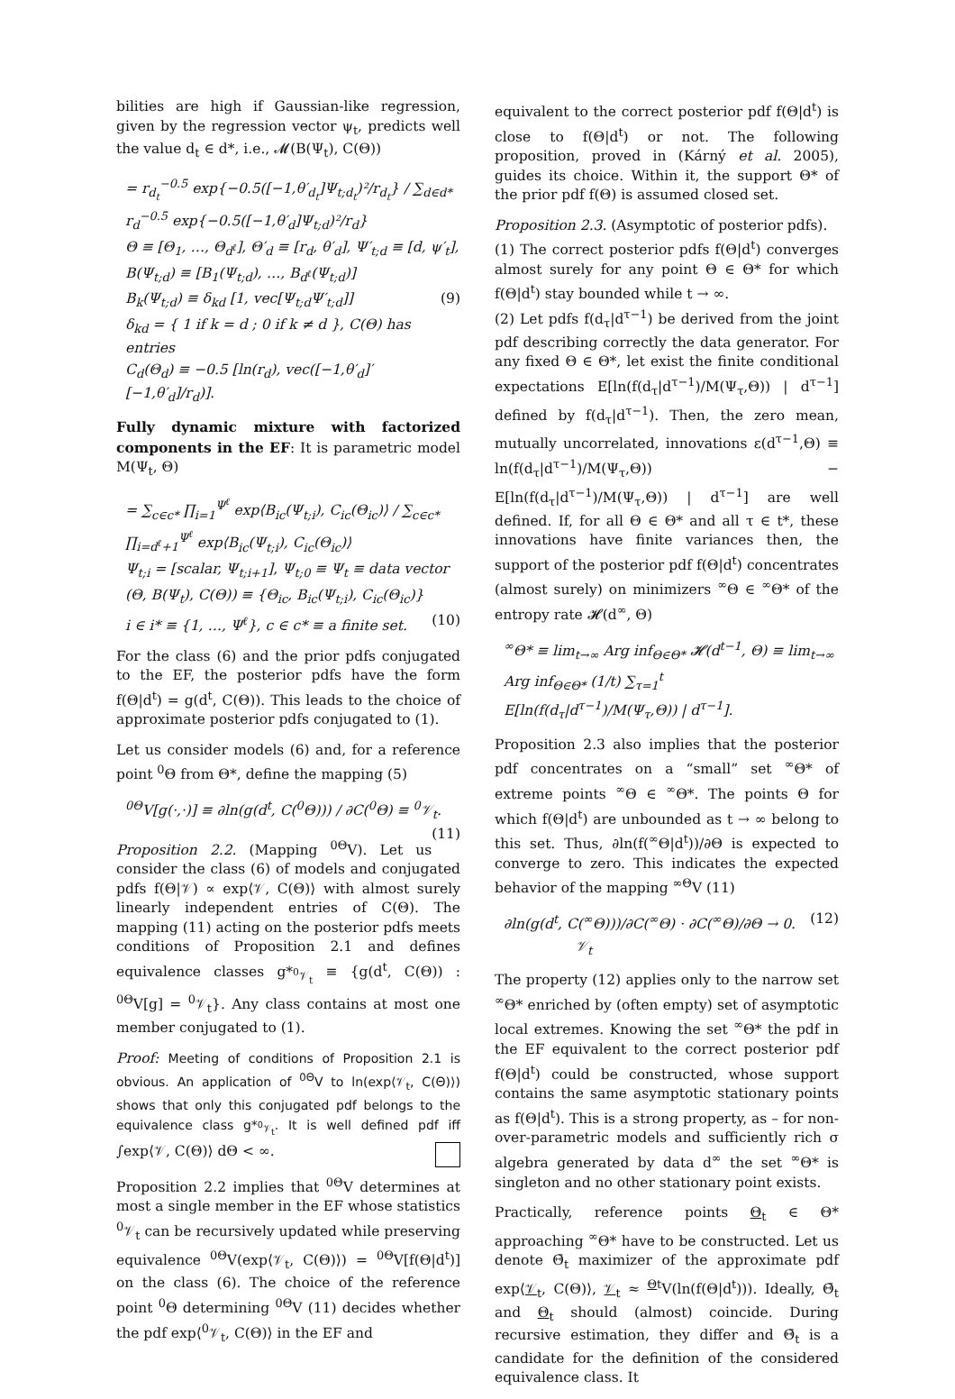bilities are high if Gaussian-like regression, given by the regression vector ψ<sub>t</sub>, predicts well the value d<sub>t</sub> ∈ d*, i.e., 𝓜(B(Ψ<sub>t</sub>), C(Θ))
= r<sub>d<sub>t</sub></sub><sup>−0.5</sup> exp{−0.5([−1,θ′<sub>d<sub>t</sub></sub>]Ψ<sub>t;d<sub>t</sub></sub>)²/r<sub>d<sub>t</sub></sub>} / ∑<sub>d∈d*</sub> r<sub>d</sub><sup>−0.5</sup> exp{−0.5([−1,θ′<sub>d</sub>]Ψ<sub>t;d</sub>)²/r<sub>d</sub>}
Θ ≡ [Θ<sub>1</sub>, …, Θ<sub>d<sup>ℓ</sup></sub>], Θ′<sub>d</sub> ≡ [r<sub>d</sub>, θ′<sub>d</sub>], Ψ′<sub>t;d</sub> ≡ [d, ψ′<sub>t</sub>],
B(Ψ<sub>t;d</sub>) ≡ [B<sub>1</sub>(Ψ<sub>t;d</sub>), …, B<sub>d<sup>ℓ</sup></sub>(Ψ<sub>t;d</sub>)]
B<sub>k</sub>(Ψ<sub>t;d</sub>) ≡ δ<sub>kd</sub> [1, vec[Ψ<sub>t;d</sub>Ψ′<sub>t;d</sub>]] (9)
δ<sub>kd</sub> = { 1 if k = d ; 0 if k ≠ d }, C(Θ) has entries
C<sub>d</sub>(Θ<sub>d</sub>) ≡ −0.5 [ln(r<sub>d</sub>), vec([−1,θ′<sub>d</sub>]′[−1,θ′<sub>d</sub>]/r<sub>d</sub>)].
Fully dynamic mixture with factorized components in the EF: It is parametric model M(Ψ<sub>t</sub>, Θ)
= ∑<sub>c∈c*</sub> ∏<sub>i=1</sub><sup>Ψ<sup>ℓ</sup></sup> exp⟨B<sub>ic</sub>(Ψ<sub>t;i</sub>), C<sub>ic</sub>(Θ<sub>ic</sub>)⟩ / ∑<sub>c∈c*</sub> ∏<sub>i=d<sup>ℓ</sup>+1</sub><sup>Ψ<sup>ℓ</sup></sup> exp⟨B<sub>ic</sub>(Ψ<sub>t;i</sub>), C<sub>ic</sub>(Θ<sub>ic</sub>)⟩
Ψ<sub>t;i</sub> = [scalar, Ψ<sub>t;i+1</sub>], Ψ<sub>t;0</sub> ≡ Ψ<sub>t</sub> ≡ data vector
(Θ, B(Ψ<sub>t</sub>), C(Θ)) ≡ {Θ<sub>ic</sub>, B<sub>ic</sub>(Ψ<sub>t;i</sub>), C<sub>ic</sub>(Θ<sub>ic</sub>)}
i ∈ i* ≡ {1, …, Ψ<sup>ℓ</sup>}, c ∈ c* ≡ a finite set. (10)
For the class (6) and the prior pdfs conjugated to the EF, the posterior pdfs have the form f(Θ|d<sup>t</sup>) = g(d<sup>t</sup>, C(Θ)). This leads to the choice of approximate posterior pdfs conjugated to (1).
Let us consider models (6) and, for a reference point <sup>0</sup>Θ from Θ*, define the mapping (5)
<sup>0Θ</sup>V[g(·,·)] ≡ ∂ln(g(d<sup>t</sup>, C(<sup>0</sup>Θ))) / ∂C(<sup>0</sup>Θ) ≡ <sup>0</sup>𝒱<sub>t</sub>. (11)
Proposition 2.2. (Mapping <sup>0Θ</sup>V). Let us consider the class (6) of models and conjugated pdfs f(Θ|𝒱) ∝ exp⟨𝒱, C(Θ)⟩ with almost surely linearly independent entries of C(Θ). The mapping (11) acting on the posterior pdfs meets conditions of Proposition 2.1 and defines equivalence classes g*<sub><sup>0</sup>𝒱<sub>t</sub></sub> ≡ {g(d<sup>t</sup>, C(Θ)) : <sup>0Θ</sup>V[g] = <sup>0</sup>𝒱<sub>t</sub>}. Any class contains at most one member conjugated to (1).
Proof: Meeting of conditions of Proposition 2.1 is obvious. An application of <sup>0Θ</sup>V to ln(exp⟨𝒱<sub>t</sub>, C(Θ)⟩) shows that only this conjugated pdf belongs to the equivalence class g*<sub><sup>0</sup>𝒱<sub>t</sub></sub>. It is well defined pdf iff ∫exp⟨𝒱, C(Θ)⟩ dΘ < ∞.
Proposition 2.2 implies that <sup>0Θ</sup>V determines at most a single member in the EF whose statistics <sup>0</sup>𝒱<sub>t</sub> can be recursively updated while preserving equivalence <sup>0Θ</sup>V(exp⟨𝒱<sub>t</sub>, C(Θ)⟩) = <sup>0Θ</sup>V[f(Θ|d<sup>t</sup>)] on the class (6). The choice of the reference point <sup>0</sup>Θ determining <sup>0Θ</sup>V (11) decides whether the pdf exp⟨<sup>0</sup>𝒱<sub>t</sub>, C(Θ)⟩ in the EF and
equivalent to the correct posterior pdf f(Θ|d<sup>t</sup>) is close to f(Θ|d<sup>t</sup>) or not. The following proposition, proved in (Kárný et al. 2005), guides its choice. Within it, the support Θ* of the prior pdf f(Θ) is assumed closed set.
Proposition 2.3. (Asymptotic of posterior pdfs).
(1) The correct posterior pdfs f(Θ|d<sup>t</sup>) converges almost surely for any point Θ ∈ Θ* for which f(Θ|d<sup>t</sup>) stay bounded while t → ∞.
(2) Let pdfs f(d<sub>τ</sub>|d<sup>τ−1</sup>) be derived from the joint pdf describing correctly the data generator. For any fixed Θ ∈ Θ*, let exist the finite conditional expectations E[ln(f(d<sub>τ</sub>|d<sup>τ−1</sup>)/M(Ψ<sub>τ</sub>,Θ)) | d<sup>τ−1</sup>] defined by f(d<sub>τ</sub>|d<sup>τ−1</sup>). Then, the zero mean, mutually uncorrelated, innovations ε(d<sup>τ−1</sup>,Θ) ≡ ln(f(d<sub>τ</sub>|d<sup>τ−1</sup>)/M(Ψ<sub>τ</sub>,Θ)) − E[ln(f(d<sub>τ</sub>|d<sup>τ−1</sup>)/M(Ψ<sub>τ</sub>,Θ)) | d<sup>τ−1</sup>] are well defined. If, for all Θ ∈ Θ* and all τ ∈ t*, these innovations have finite variances then, the support of the posterior pdf f(Θ|d<sup>t</sup>) concentrates (almost surely) on minimizers <sup>∞</sup>Θ ∈ <sup>∞</sup>Θ* of the entropy rate 𝓗(d<sup>∞</sup>, Θ)
<sup>∞</sup>Θ* ≡ lim<sub>t→∞</sub> Arg inf<sub>Θ∈Θ*</sub> 𝓗(d<sup>t−1</sup>, Θ) ≡ lim<sub>t→∞</sub>
Arg inf<sub>Θ∈Θ*</sub> (1/t) ∑<sub>τ=1</sub><sup>t</sup> E[ln(f(d<sub>τ</sub>|d<sup>τ−1</sup>)/M(Ψ<sub>τ</sub>,Θ)) | d<sup>τ−1</sup>].
Proposition 2.3 also implies that the posterior pdf concentrates on a “small” set <sup>∞</sup>Θ* of extreme points <sup>∞</sup>Θ ∈ <sup>∞</sup>Θ*. The points Θ for which f(Θ|d<sup>t</sup>) are unbounded as t → ∞ belong to this set. Thus, ∂ln(f(<sup>∞</sup>Θ|d<sup>t</sup>))/∂Θ is expected to converge to zero. This indicates the expected behavior of the mapping <sup>∞Θ</sup>V (11)
∂ln(g(d<sup>t</sup>, C(<sup>∞</sup>Θ)))/∂C(<sup>∞</sup>Θ) · ∂C(<sup>∞</sup>Θ)/∂Θ → 0. (12)
𝒱<sub>t</sub>
The property (12) applies only to the narrow set <sup>∞</sup>Θ* enriched by (often empty) set of asymptotic local extremes. Knowing the set <sup>∞</sup>Θ* the pdf in the EF equivalent to the correct posterior pdf f(Θ|d<sup>t</sup>) could be constructed, whose support contains the same asymptotic stationary points as f(Θ|d<sup>t</sup>). This is a strong property, as – for non-over-parametric models and sufficiently rich σ algebra generated by data d<sup>∞</sup> the set <sup>∞</sup>Θ* is singleton and no other stationary point exists.
Practically, reference points Θ<sub>t</sub> ∈ Θ* approaching <sup>∞</sup>Θ* have to be constructed. Let us denote Θ̄<sub>t</sub> maximizer of the approximate pdf exp⟨𝒱<sub>t</sub>, C(Θ)⟩, 𝒱<sub>t</sub> ≈ <sup>Θt</sup>V(ln(f(Θ|d<sup>t</sup>))). Ideally, Θ̄<sub>t</sub> and Θ<sub>t</sub> should (almost) coincide. During recursive estimation, they differ and Θ̄<sub>t</sub> is a candidate for the definition of the considered equivalence class. It